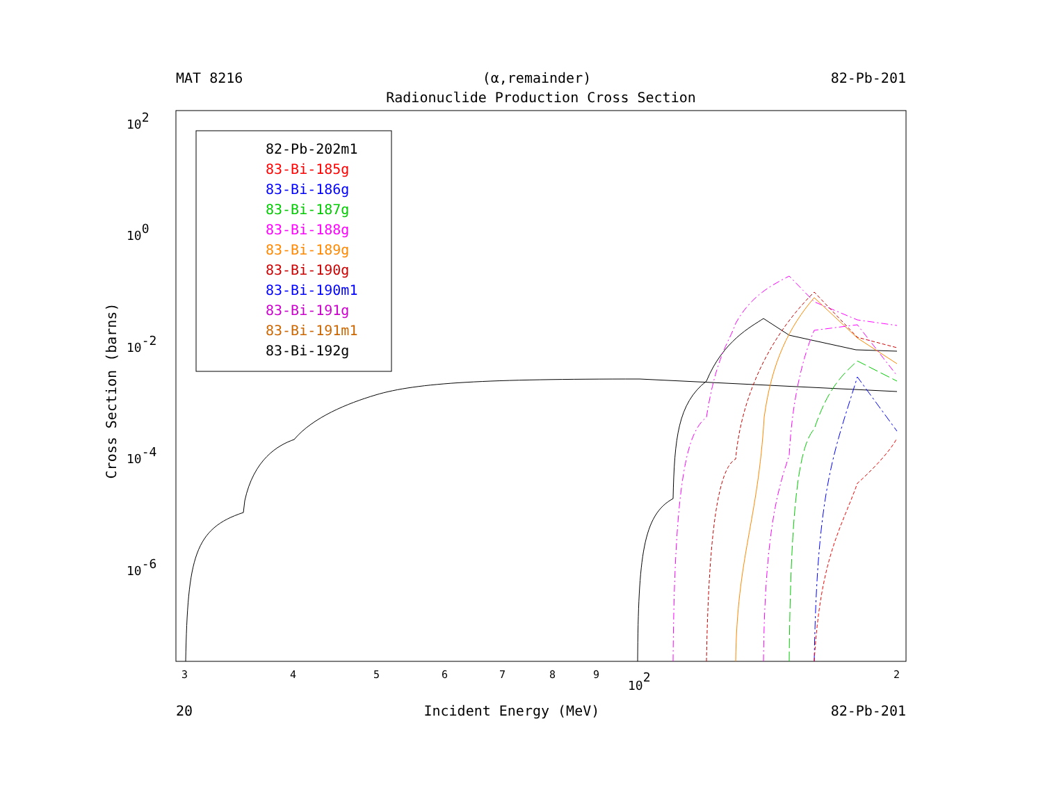MAT 8216 (α,remainder) 82-Pb-201
Radionuclide Production Cross Section
Cross Section (barns)
102
100
10-2
10-4
10-6
3
4
5
6
7
8
9
2
102
82-Pb-202m1
83-Bi-185g
83-Bi-186g
83-Bi-187g
83-Bi-188g
83-Bi-189g
83-Bi-190g
83-Bi-190m1
83-Bi-191g
83-Bi-191m1
83-Bi-192g
20 Incident Energy (MeV) 82-Pb-201